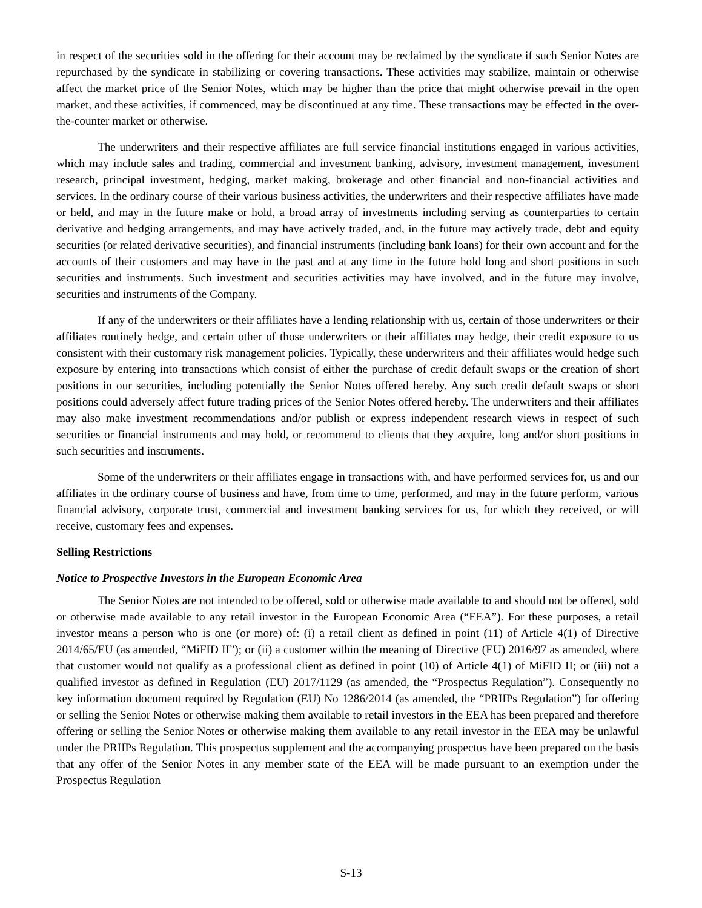in respect of the securities sold in the offering for their account may be reclaimed by the syndicate if such Senior Notes are repurchased by the syndicate in stabilizing or covering transactions. These activities may stabilize, maintain or otherwise affect the market price of the Senior Notes, which may be higher than the price that might otherwise prevail in the open market, and these activities, if commenced, may be discontinued at any time. These transactions may be effected in the over-the-counter market or otherwise.
The underwriters and their respective affiliates are full service financial institutions engaged in various activities, which may include sales and trading, commercial and investment banking, advisory, investment management, investment research, principal investment, hedging, market making, brokerage and other financial and non-financial activities and services. In the ordinary course of their various business activities, the underwriters and their respective affiliates have made or held, and may in the future make or hold, a broad array of investments including serving as counterparties to certain derivative and hedging arrangements, and may have actively traded, and, in the future may actively trade, debt and equity securities (or related derivative securities), and financial instruments (including bank loans) for their own account and for the accounts of their customers and may have in the past and at any time in the future hold long and short positions in such securities and instruments. Such investment and securities activities may have involved, and in the future may involve, securities and instruments of the Company.
If any of the underwriters or their affiliates have a lending relationship with us, certain of those underwriters or their affiliates routinely hedge, and certain other of those underwriters or their affiliates may hedge, their credit exposure to us consistent with their customary risk management policies. Typically, these underwriters and their affiliates would hedge such exposure by entering into transactions which consist of either the purchase of credit default swaps or the creation of short positions in our securities, including potentially the Senior Notes offered hereby. Any such credit default swaps or short positions could adversely affect future trading prices of the Senior Notes offered hereby. The underwriters and their affiliates may also make investment recommendations and/or publish or express independent research views in respect of such securities or financial instruments and may hold, or recommend to clients that they acquire, long and/or short positions in such securities and instruments.
Some of the underwriters or their affiliates engage in transactions with, and have performed services for, us and our affiliates in the ordinary course of business and have, from time to time, performed, and may in the future perform, various financial advisory, corporate trust, commercial and investment banking services for us, for which they received, or will receive, customary fees and expenses.
Selling Restrictions
Notice to Prospective Investors in the European Economic Area
The Senior Notes are not intended to be offered, sold or otherwise made available to and should not be offered, sold or otherwise made available to any retail investor in the European Economic Area (“EEA”). For these purposes, a retail investor means a person who is one (or more) of: (i) a retail client as defined in point (11) of Article 4(1) of Directive 2014/65/EU (as amended, “MiFID II”); or (ii) a customer within the meaning of Directive (EU) 2016/97 as amended, where that customer would not qualify as a professional client as defined in point (10) of Article 4(1) of MiFID II; or (iii) not a qualified investor as defined in Regulation (EU) 2017/1129 (as amended, the “Prospectus Regulation”). Consequently no key information document required by Regulation (EU) No 1286/2014 (as amended, the “PRIIPs Regulation”) for offering or selling the Senior Notes or otherwise making them available to retail investors in the EEA has been prepared and therefore offering or selling the Senior Notes or otherwise making them available to any retail investor in the EEA may be unlawful under the PRIIPs Regulation. This prospectus supplement and the accompanying prospectus have been prepared on the basis that any offer of the Senior Notes in any member state of the EEA will be made pursuant to an exemption under the Prospectus Regulation
S-13